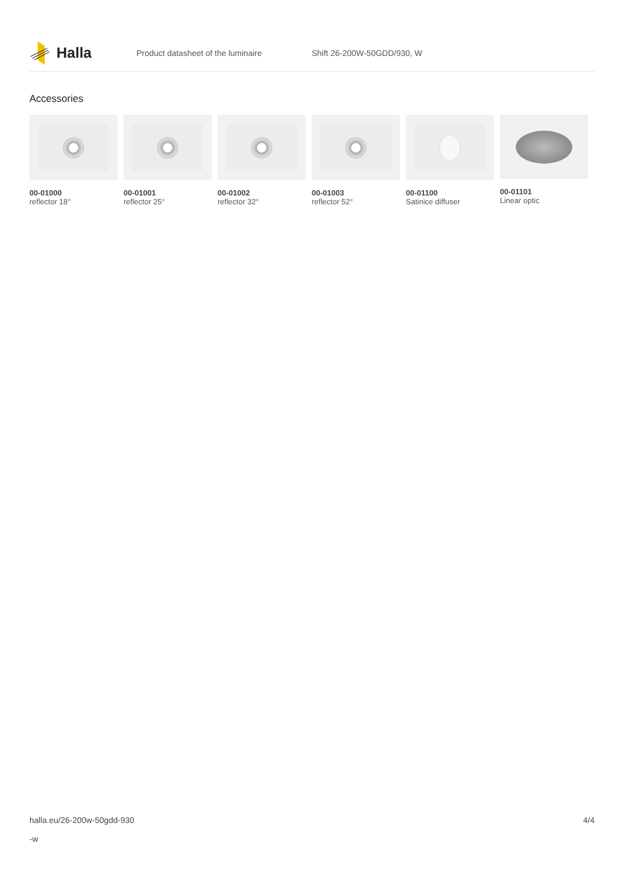Halla
Product datasheet of the luminaire Shift 26-200W-50GDD/930, W
Accessories
00-01000
reflector 18°
00-01001
reflector 25°
00-01002
reflector 32°
00-01003
reflector 52°
00-01100
Satinice diffuser
00-01101
Linear optic
halla.eu/26-200w-50gdd-930
-w
4/4